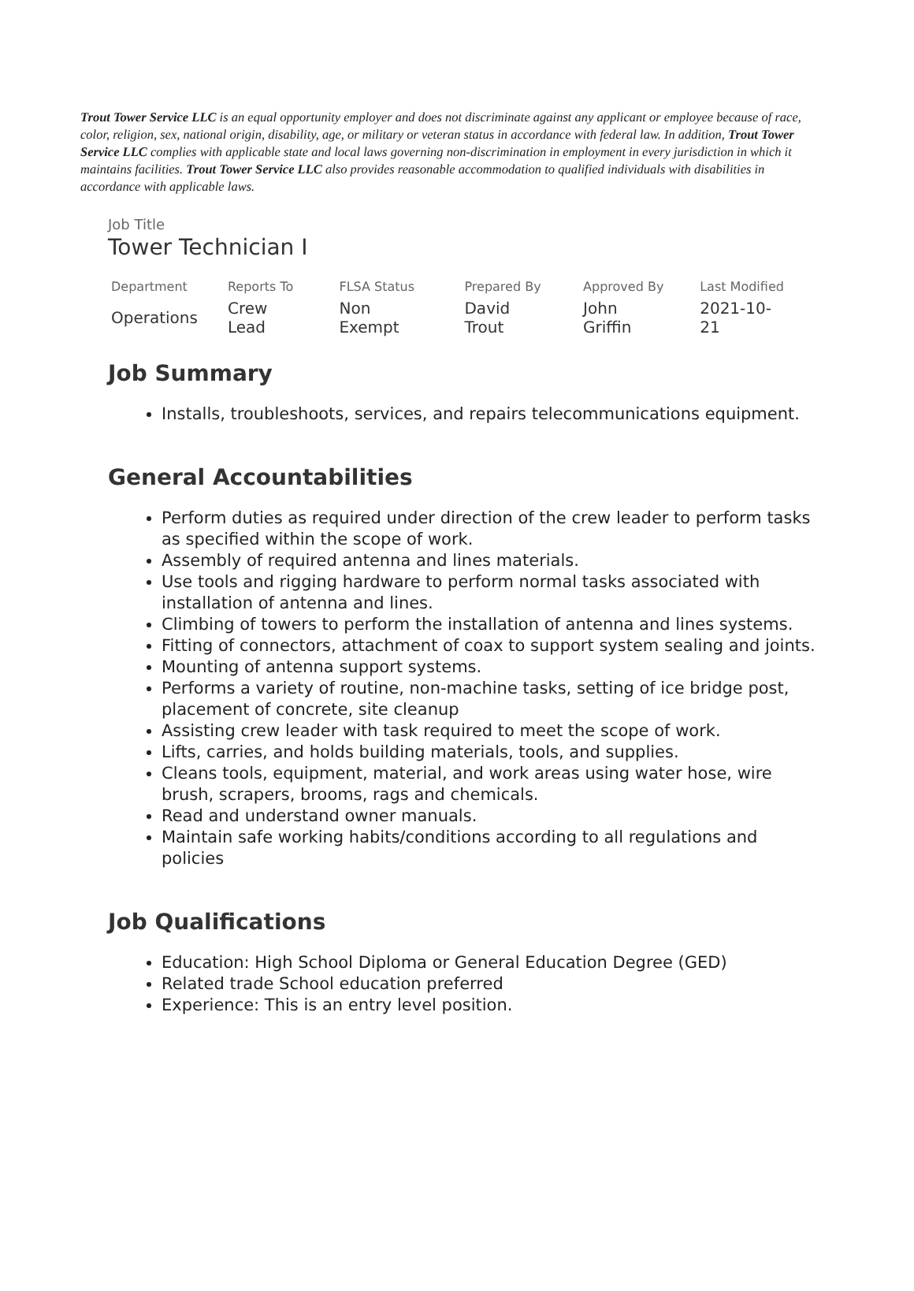Trout Tower Service LLC is an equal opportunity employer and does not discriminate against any applicant or employee because of race, color, religion, sex, national origin, disability, age, or military or veteran status in accordance with federal law. In addition, Trout Tower Service LLC complies with applicable state and local laws governing non-discrimination in employment in every jurisdiction in which it maintains facilities. Trout Tower Service LLC also provides reasonable accommodation to qualified individuals with disabilities in accordance with applicable laws.
Job Title
Tower Technician I
| Department | Reports To | FLSA Status | Prepared By | Approved By | Last Modified |
| --- | --- | --- | --- | --- | --- |
| Operations | Crew Lead | Non Exempt | David Trout | John Griffin | 2021-10-21 |
Job Summary
Installs, troubleshoots, services, and repairs telecommunications equipment.
General Accountabilities
Perform duties as required under direction of the crew leader to perform tasks as specified within the scope of work.
Assembly of required antenna and lines materials.
Use tools and rigging hardware to perform normal tasks associated with installation of antenna and lines.
Climbing of towers to perform the installation of antenna and lines systems.
Fitting of connectors, attachment of coax to support system sealing and joints.
Mounting of antenna support systems.
Performs a variety of routine, non-machine tasks, setting of ice bridge post, placement of concrete, site cleanup
Assisting crew leader with task required to meet the scope of work.
Lifts, carries, and holds building materials, tools, and supplies.
Cleans tools, equipment, material, and work areas using water hose, wire brush, scrapers, brooms, rags and chemicals.
Read and understand owner manuals.
Maintain safe working habits/conditions according to all regulations and policies
Job Qualifications
Education: High School Diploma or General Education Degree (GED)
Related trade School education preferred
Experience: This is an entry level position.